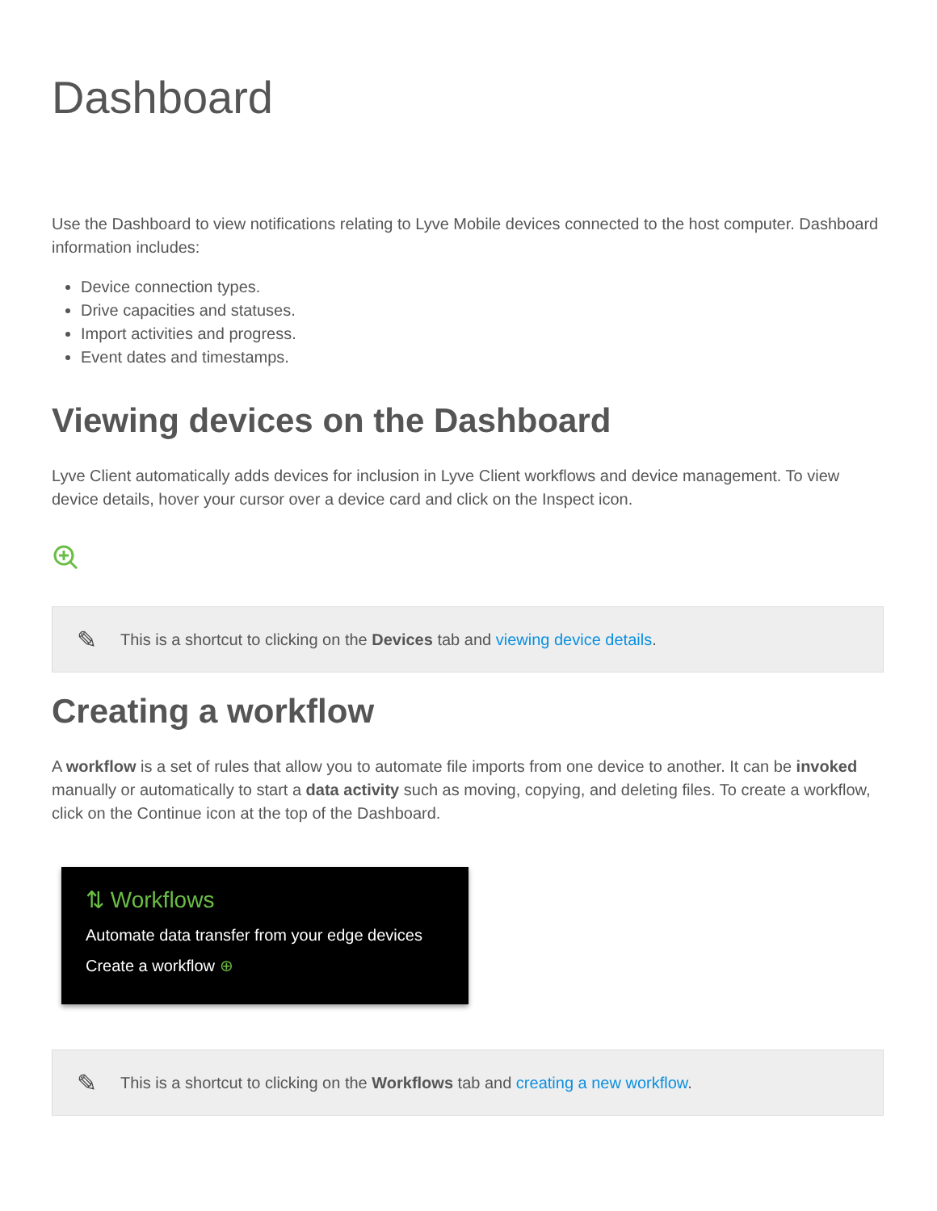Dashboard
Use the Dashboard to view notifications relating to Lyve Mobile devices connected to the host computer. Dashboard information includes:
Device connection types.
Drive capacities and statuses.
Import activities and progress.
Event dates and timestamps.
Viewing devices on the Dashboard
Lyve Client automatically adds devices for inclusion in Lyve Client workflows and device management. To view device details, hover your cursor over a device card and click on the Inspect icon.
✎ This is a shortcut to clicking on the Devices tab and viewing device details.
Creating a workflow
A workflow is a set of rules that allow you to automate file imports from one device to another. It can be invoked manually or automatically to start a data activity such as moving, copying, and deleting files. To create a workflow, click on the Continue icon at the top of the Dashboard.
⇅ Workflows
Automate data transfer from your edge devices
Create a workflow ⊕
✎ This is a shortcut to clicking on the Workflows tab and creating a new workflow.